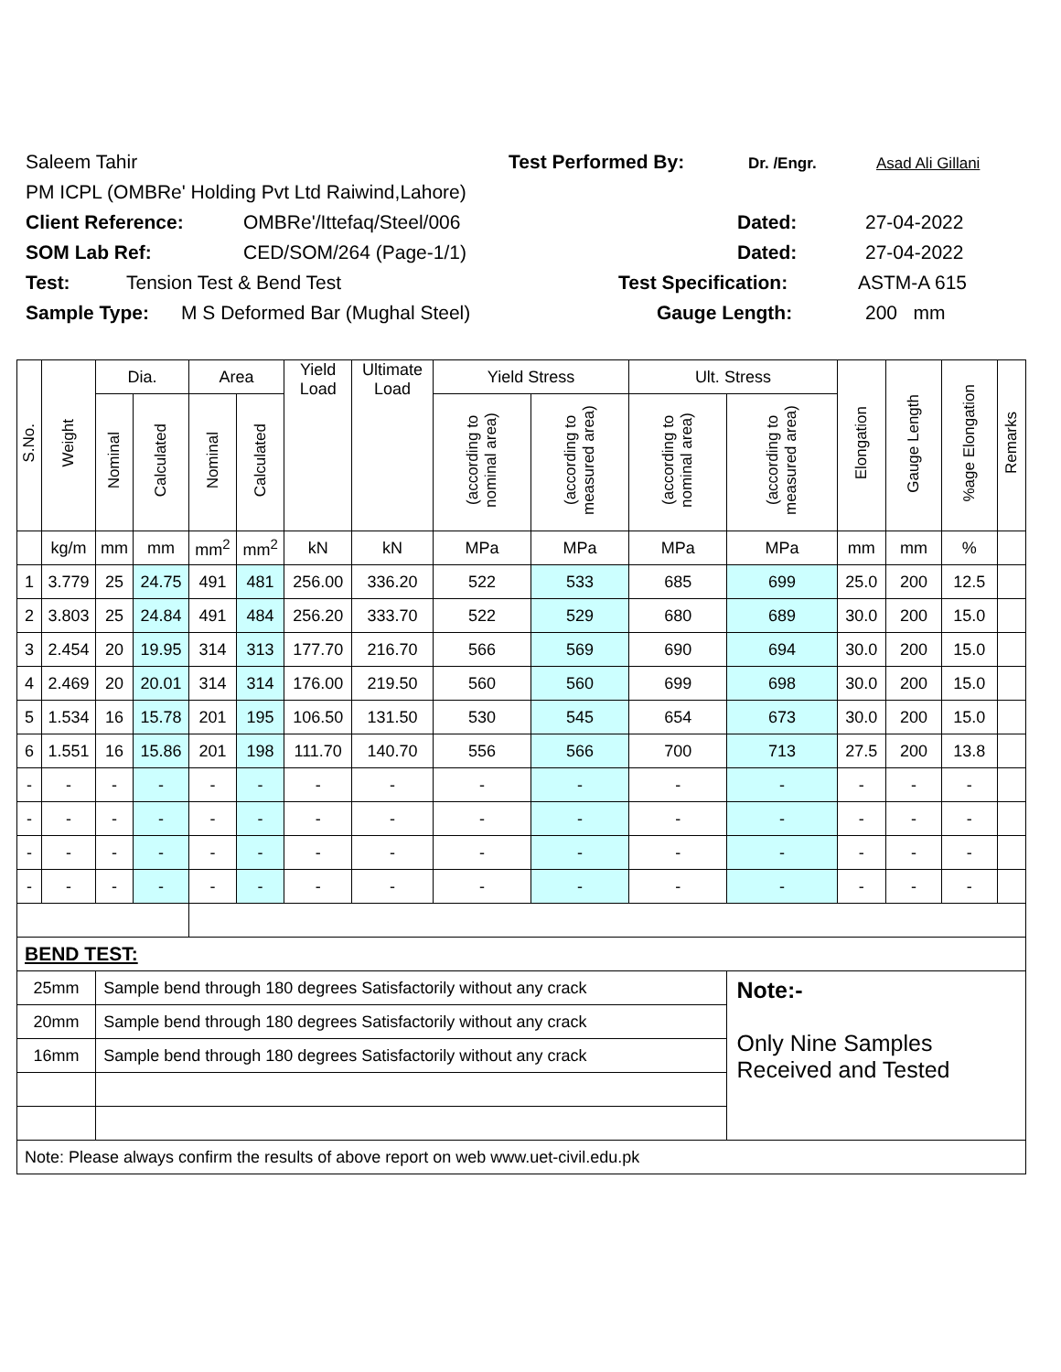Saleem Tahir Test Performed By: Dr. /Engr. Asad Ali Gillani
PM ICPL (OMBRe' Holding Pvt Ltd Raiwind,Lahore)
Client Reference: OMBRe'/Ittefaq/Steel/006 Dated: 27-04-2022
SOM Lab Ref: CED/SOM/264 (Page-1/1) Dated: 27-04-2022
Test: Tension Test & Bend Test Test Specification: ASTM-A 615
Sample Type: M S Deformed Bar (Mughal Steel) Gauge Length: 200 mm
| S.No. | Weight | Dia. | | Area | | Yield Load | Ultimate Load | Yield Stress | | Ult. Stress | | Elongation | Gauge Length | %age Elongation | Remarks |
| --- | --- | --- | --- | --- | --- | --- | --- | --- | --- | --- | --- | --- | --- | --- | --- |
| | | Nominal | Calculated | Nominal | Calculated | | | (according to nominal area) | (according to measured area) | (according to nominal area) | (according to measured area) | | | | |
| | kg/m | mm | mm | mm<sup>2</sup> | mm<sup>2</sup> | kN | kN | MPa | MPa | MPa | MPa | mm | mm | % | |
| 1 | 3.779 | 25 | 24.75 | 491 | 481 | 256.00 | 336.20 | 522 | 533 | 685 | 699 | 25.0 | 200 | 12.5 | |
| 2 | 3.803 | 25 | 24.84 | 491 | 484 | 256.20 | 333.70 | 522 | 529 | 680 | 689 | 30.0 | 200 | 15.0 | |
| 3 | 2.454 | 20 | 19.95 | 314 | 313 | 177.70 | 216.70 | 566 | 569 | 690 | 694 | 30.0 | 200 | 15.0 | |
| 4 | 2.469 | 20 | 20.01 | 314 | 314 | 176.00 | 219.50 | 560 | 560 | 699 | 698 | 30.0 | 200 | 15.0 | |
| 5 | 1.534 | 16 | 15.78 | 201 | 195 | 106.50 | 131.50 | 530 | 545 | 654 | 673 | 30.0 | 200 | 15.0 | |
| 6 | 1.551 | 16 | 15.86 | 201 | 198 | 111.70 | 140.70 | 556 | 566 | 700 | 713 | 27.5 | 200 | 13.8 | |
| - | - | - | - | - | - | - | - | - | - | - | - | - | - | - | |
| - | - | - | - | - | - | - | - | - | - | - | - | - | - | - | |
| - | - | - | - | - | - | - | - | - | - | - | - | - | - | - | |
| - | - | - | - | - | - | - | - | - | - | - | - | - | - | - | |
| BEND TEST: | | | | | | | | | | | | | | | |
| 25mm | | Sample bend through 180 degrees Satisfactorily without any crack | | | | | | | | | Note:- Only Nine Samples Received and Tested | | | | |
| 20mm | | Sample bend through 180 degrees Satisfactorily without any crack | | | | | | | | | | | | | |
| 16mm | | Sample bend through 180 degrees Satisfactorily without any crack | | | | | | | | | | | | | |
| Note: Please always confirm the results of above report on web www.uet-civil.edu.pk | | | | | | | | | | | | | | | |